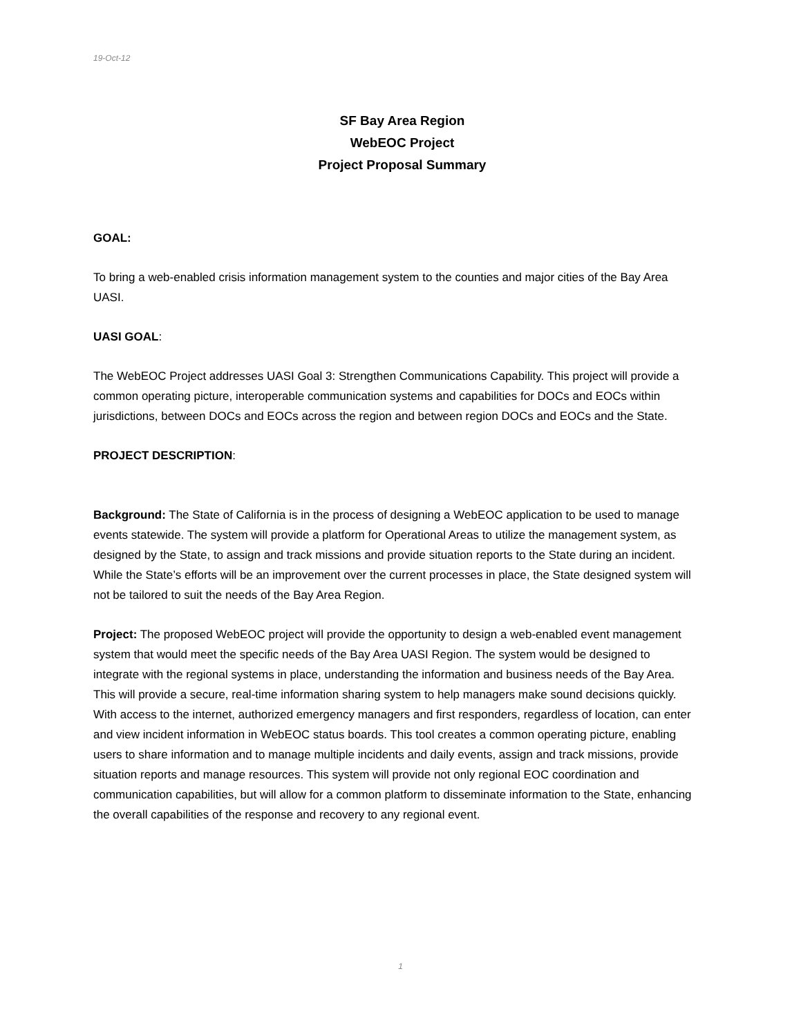19-Oct-12
SF Bay Area Region
WebEOC Project
Project Proposal Summary
GOAL:
To bring a web-enabled crisis information management system to the counties and major cities of the Bay Area UASI.
UASI GOAL:
The WebEOC Project addresses UASI Goal 3: Strengthen Communications Capability. This project will provide a common operating picture, interoperable communication systems and capabilities for DOCs and EOCs within jurisdictions, between DOCs and EOCs across the region and between region DOCs and EOCs and the State.
PROJECT DESCRIPTION:
Background: The State of California is in the process of designing a WebEOC application to be used to manage events statewide. The system will provide a platform for Operational Areas to utilize the management system, as designed by the State, to assign and track missions and provide situation reports to the State during an incident. While the State’s efforts will be an improvement over the current processes in place, the State designed system will not be tailored to suit the needs of the Bay Area Region.
Project: The proposed WebEOC project will provide the opportunity to design a web-enabled event management system that would meet the specific needs of the Bay Area UASI Region. The system would be designed to integrate with the regional systems in place, understanding the information and business needs of the Bay Area. This will provide a secure, real-time information sharing system to help managers make sound decisions quickly. With access to the internet, authorized emergency managers and first responders, regardless of location, can enter and view incident information in WebEOC status boards. This tool creates a common operating picture, enabling users to share information and to manage multiple incidents and daily events, assign and track missions, provide situation reports and manage resources. This system will provide not only regional EOC coordination and communication capabilities, but will allow for a common platform to disseminate information to the State, enhancing the overall capabilities of the response and recovery to any regional event.
1